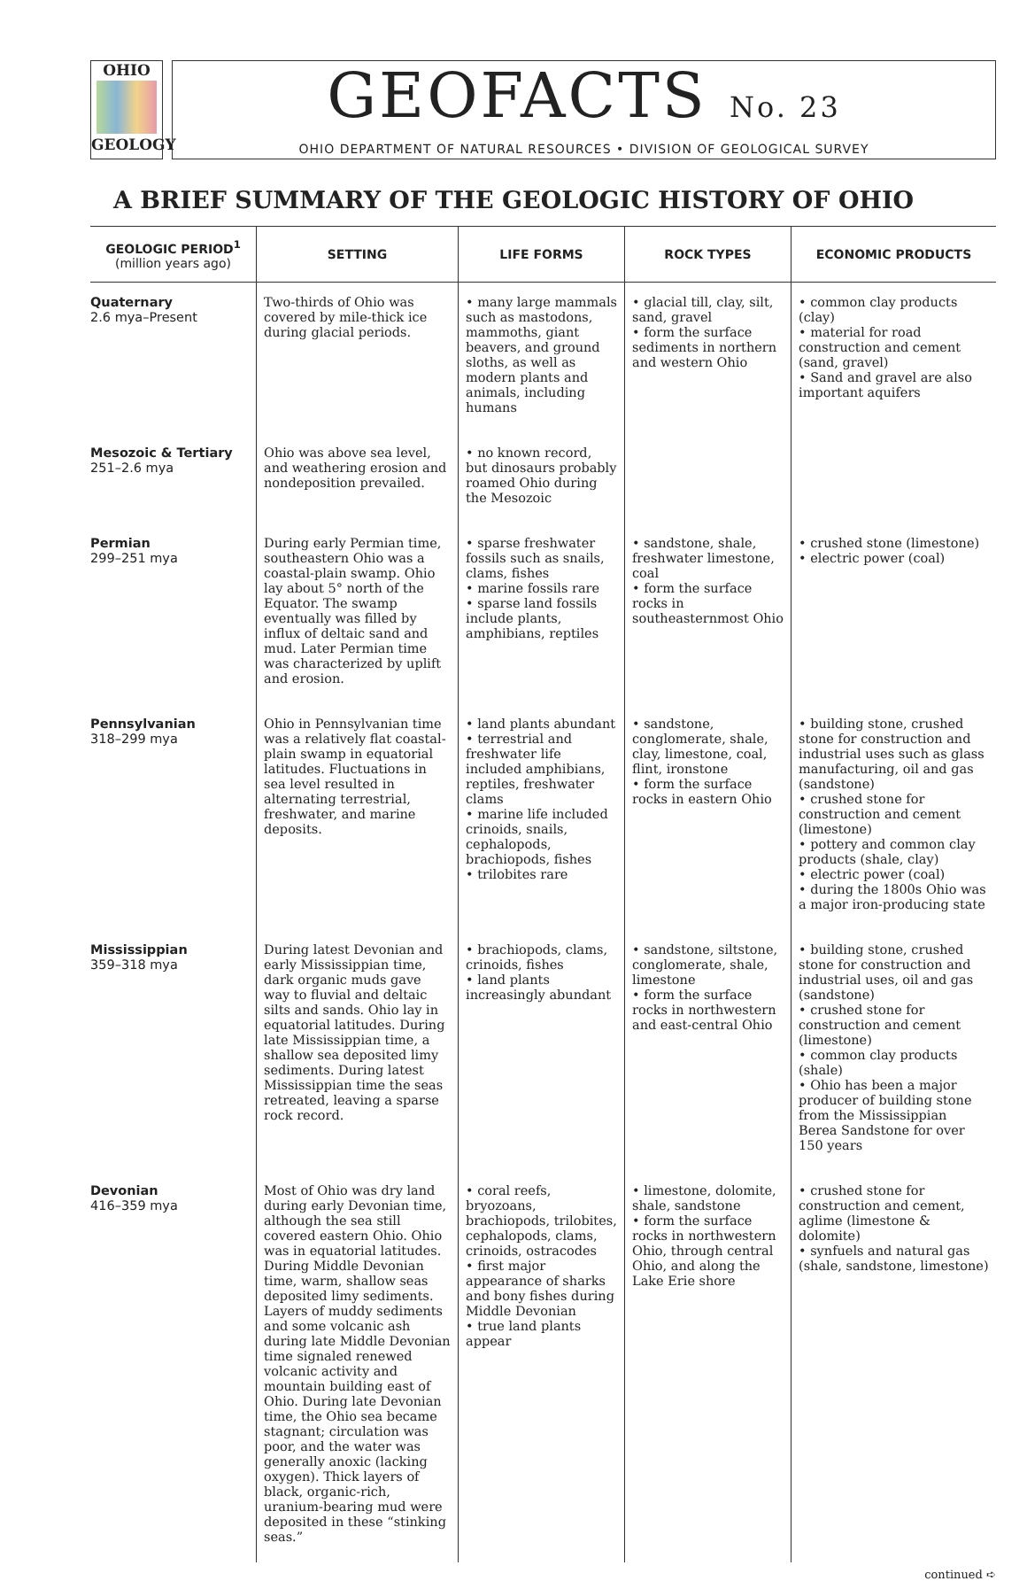OHIO
GEOLOGY
GEOFACTS No. 23
OHIO DEPARTMENT OF NATURAL RESOURCES • DIVISION OF GEOLOGICAL SURVEY
A BRIEF SUMMARY OF THE GEOLOGIC HISTORY OF OHIO
| GEOLOGIC PERIOD<sup>1</sup> (million years ago) | SETTING | LIFE FORMS | ROCK TYPES | ECONOMIC PRODUCTS |
| --- | --- | --- | --- | --- |
| Quaternary 2.6 mya–Present | Two-thirds of Ohio was covered by mile-thick ice during glacial periods. | • many large mammals such as mastodons, mammoths, giant beavers, and ground sloths, as well as modern plants and animals, including humans | • glacial till, clay, silt, sand, gravel • form the surface sediments in northern and western Ohio | • common clay products (clay) • material for road construction and cement (sand, gravel) • Sand and gravel are also important aquifers |
| Mesozoic & Tertiary 251–2.6 mya | Ohio was above sea level, and weathering erosion and nondeposition prevailed. | • no known record, but dinosaurs probably roamed Ohio during the Mesozoic | | |
| Permian 299–251 mya | During early Permian time, southeastern Ohio was a coastal-plain swamp. Ohio lay about 5° north of the Equator. The swamp eventually was filled by influx of deltaic sand and mud. Later Permian time was characterized by uplift and erosion. | • sparse freshwater fossils such as snails, clams, fishes • marine fossils rare • sparse land fossils include plants, amphibians, reptiles | • sandstone, shale, freshwater limestone, coal • form the surface rocks in southeasternmost Ohio | • crushed stone (limestone) • electric power (coal) |
| Pennsylvanian 318–299 mya | Ohio in Pennsylvanian time was a relatively flat coastal-plain swamp in equatorial latitudes. Fluctuations in sea level resulted in alternating terrestrial, freshwater, and marine deposits. | • land plants abundant • terrestrial and freshwater life included amphibians, reptiles, freshwater clams • marine life included crinoids, snails, cephalopods, brachiopods, fishes • trilobites rare | • sandstone, conglomerate, shale, clay, limestone, coal, flint, ironstone • form the surface rocks in eastern Ohio | • building stone, crushed stone for construction and industrial uses such as glass manufacturing, oil and gas (sandstone) • crushed stone for construction and cement (limestone) • pottery and common clay products (shale, clay) • electric power (coal) • during the 1800s Ohio was a major iron-producing state |
| Mississippian 359–318 mya | During latest Devonian and early Mississippian time, dark organic muds gave way to fluvial and deltaic silts and sands. Ohio lay in equatorial latitudes. During late Mississippian time, a shallow sea deposited limy sediments. During latest Mississippian time the seas retreated, leaving a sparse rock record. | • brachiopods, clams, crinoids, fishes • land plants increasingly abundant | • sandstone, siltstone, conglomerate, shale, limestone • form the surface rocks in northwestern and east-central Ohio | • building stone, crushed stone for construction and industrial uses, oil and gas (sandstone) • crushed stone for construction and cement (limestone) • common clay products (shale) • Ohio has been a major producer of building stone from the Mississippian Berea Sandstone for over 150 years |
| Devonian 416–359 mya | Most of Ohio was dry land during early Devonian time, although the sea still covered eastern Ohio. Ohio was in equatorial latitudes. During Middle Devonian time, warm, shallow seas deposited limy sediments. Layers of muddy sediments and some volcanic ash during late Middle Devonian time signaled renewed volcanic activity and mountain building east of Ohio. During late Devonian time, the Ohio sea became stagnant; circulation was poor, and the water was generally anoxic (lacking oxygen). Thick layers of black, organic-rich, uranium-bearing mud were deposited in these “stinking seas.” | • coral reefs, bryozoans, brachiopods, trilobites, cephalopods, clams, crinoids, ostracodes • first major appearance of sharks and bony fishes during Middle Devonian • true land plants appear | • limestone, dolomite, shale, sandstone • form the surface rocks in northwestern Ohio, through central Ohio, and along the Lake Erie shore | • crushed stone for construction and cement, aglime (limestone & dolomite) • synfuels and natural gas (shale, sandstone, limestone) |
continued ➪